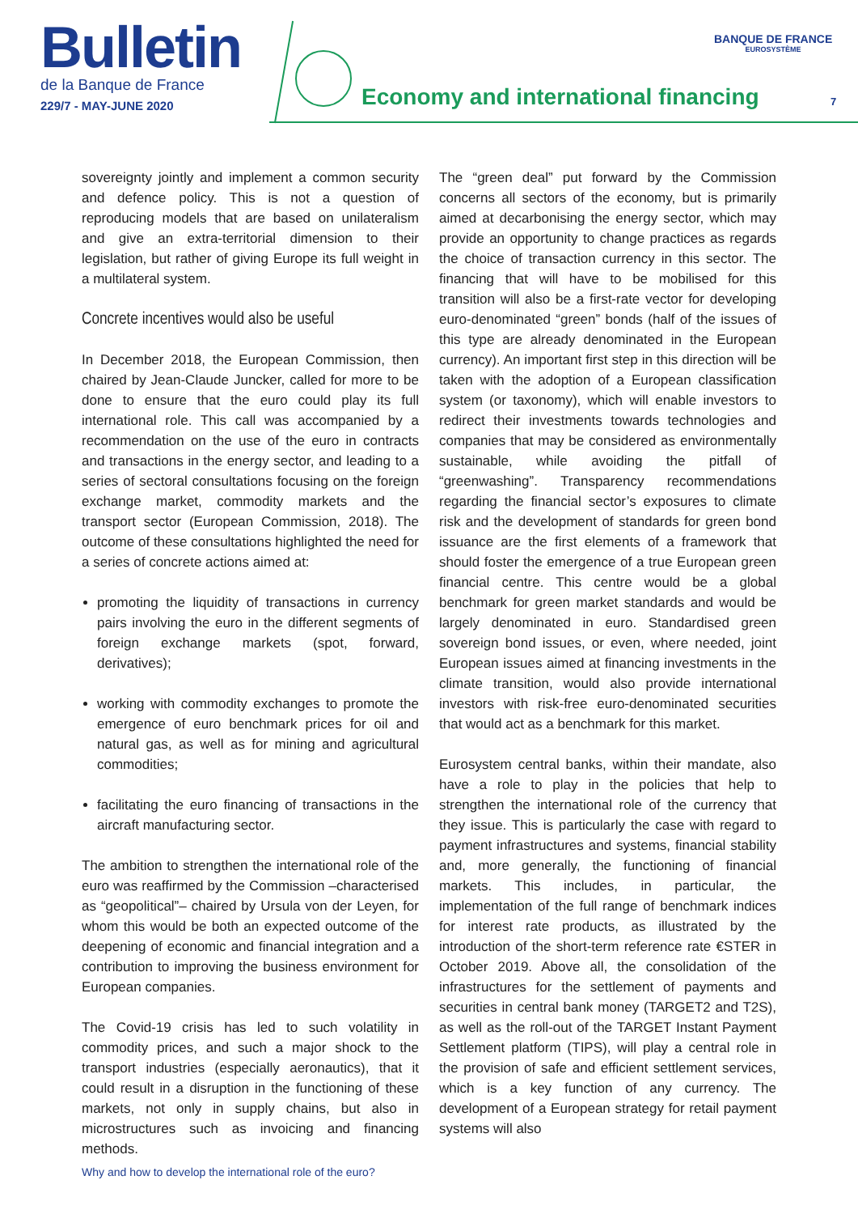Bulletin
de la Banque de France
229/7 - MAY-JUNE 2020
Economy and international financing
BANQUE DE FRANCE
EUROSYSTÈME
7
sovereignty jointly and implement a common security and defence policy. This is not a question of reproducing models that are based on unilateralism and give an extra-territorial dimension to their legislation, but rather of giving Europe its full weight in a multilateral system.
Concrete incentives would also be useful
In December 2018, the European Commission, then chaired by Jean-Claude Juncker, called for more to be done to ensure that the euro could play its full international role. This call was accompanied by a recommendation on the use of the euro in contracts and transactions in the energy sector, and leading to a series of sectoral consultations focusing on the foreign exchange market, commodity markets and the transport sector (European Commission, 2018). The outcome of these consultations highlighted the need for a series of concrete actions aimed at:
promoting the liquidity of transactions in currency pairs involving the euro in the different segments of foreign exchange markets (spot, forward, derivatives);
working with commodity exchanges to promote the emergence of euro benchmark prices for oil and natural gas, as well as for mining and agricultural commodities;
facilitating the euro financing of transactions in the aircraft manufacturing sector.
The ambition to strengthen the international role of the euro was reaffirmed by the Commission –characterised as “geopolitical”– chaired by Ursula von der Leyen, for whom this would be both an expected outcome of the deepening of economic and financial integration and a contribution to improving the business environment for European companies.
The Covid-19 crisis has led to such volatility in commodity prices, and such a major shock to the transport industries (especially aeronautics), that it could result in a disruption in the functioning of these markets, not only in supply chains, but also in microstructures such as invoicing and financing methods.
The “green deal” put forward by the Commission concerns all sectors of the economy, but is primarily aimed at decarbonising the energy sector, which may provide an opportunity to change practices as regards the choice of transaction currency in this sector. The financing that will have to be mobilised for this transition will also be a first-rate vector for developing euro-denominated “green” bonds (half of the issues of this type are already denominated in the European currency). An important first step in this direction will be taken with the adoption of a European classification system (or taxonomy), which will enable investors to redirect their investments towards technologies and companies that may be considered as environmentally sustainable, while avoiding the pitfall of “greenwashing”. Transparency recommendations regarding the financial sector’s exposures to climate risk and the development of standards for green bond issuance are the first elements of a framework that should foster the emergence of a true European green financial centre. This centre would be a global benchmark for green market standards and would be largely denominated in euro. Standardised green sovereign bond issues, or even, where needed, joint European issues aimed at financing investments in the climate transition, would also provide international investors with risk-free euro-denominated securities that would act as a benchmark for this market.
Eurosystem central banks, within their mandate, also have a role to play in the policies that help to strengthen the international role of the currency that they issue. This is particularly the case with regard to payment infrastructures and systems, financial stability and, more generally, the functioning of financial markets. This includes, in particular, the implementation of the full range of benchmark indices for interest rate products, as illustrated by the introduction of the short-term reference rate €STER in October 2019. Above all, the consolidation of the infrastructures for the settlement of payments and securities in central bank money (TARGET2 and T2S), as well as the roll-out of the TARGET Instant Payment Settlement platform (TIPS), will play a central role in the provision of safe and efficient settlement services, which is a key function of any currency. The development of a European strategy for retail payment systems will also
Why and how to develop the international role of the euro?